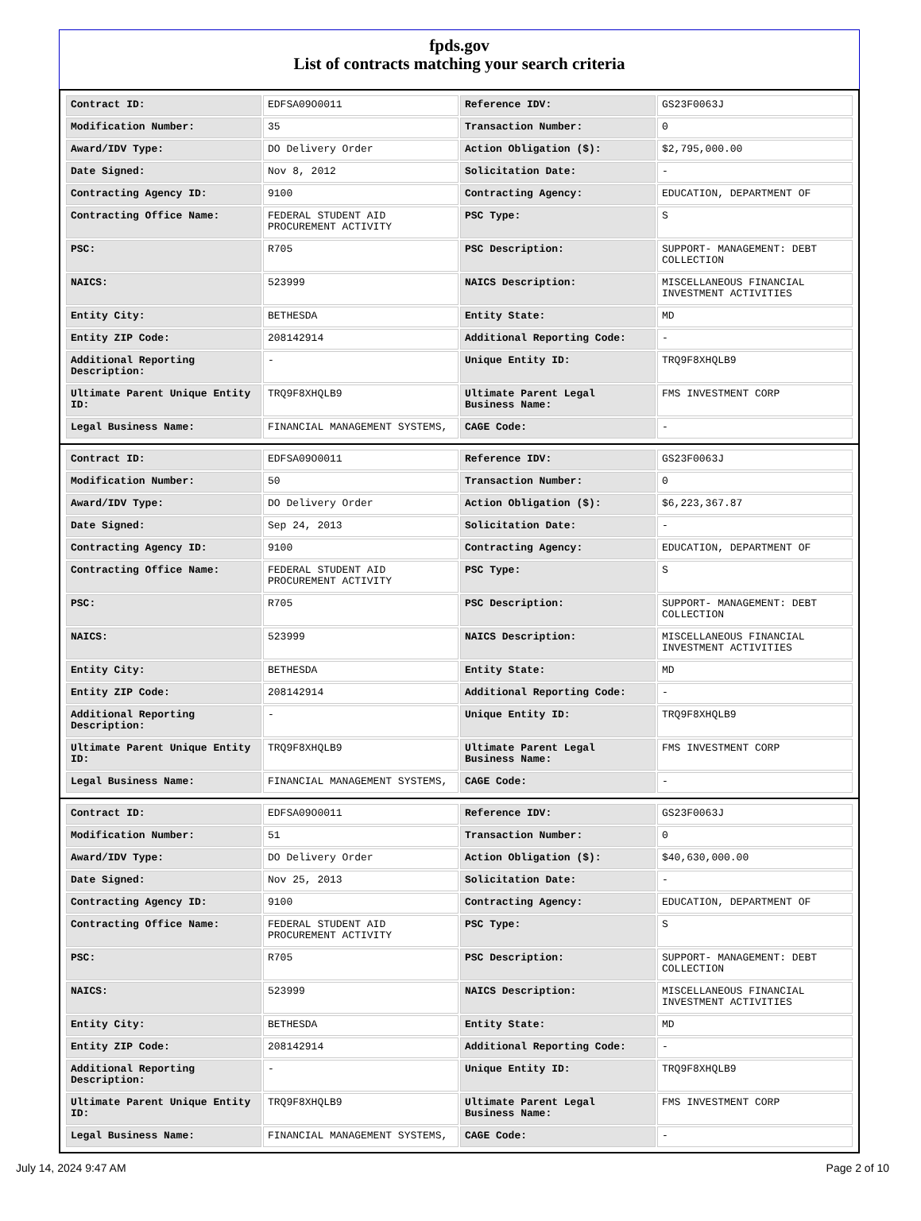fpds.gov
List of contracts matching your search criteria
| Contract ID: | EDFSA09O0011 | Reference IDV: | GS23F0063J |
| Modification Number: | 35 | Transaction Number: | 0 |
| Award/IDV Type: | DO Delivery Order | Action Obligation ($): | $2,795,000.00 |
| Date Signed: | Nov 8, 2012 | Solicitation Date: | - |
| Contracting Agency ID: | 9100 | Contracting Agency: | EDUCATION, DEPARTMENT OF |
| Contracting Office Name: | FEDERAL STUDENT AID PROCUREMENT ACTIVITY | PSC Type: | S |
| PSC: | R705 | PSC Description: | SUPPORT- MANAGEMENT: DEBT COLLECTION |
| NAICS: | 523999 | NAICS Description: | MISCELLANEOUS FINANCIAL INVESTMENT ACTIVITIES |
| Entity City: | BETHESDA | Entity State: | MD |
| Entity ZIP Code: | 208142914 | Additional Reporting Code: | - |
| Additional Reporting Description: | - | Unique Entity ID: | TRQ9F8XHQLB9 |
| Ultimate Parent Unique Entity ID: | TRQ9F8XHQLB9 | Ultimate Parent Legal Business Name: | FMS INVESTMENT CORP |
| Legal Business Name: | FINANCIAL MANAGEMENT SYSTEMS, | CAGE Code: | - |
| Contract ID: | EDFSA09O0011 | Reference IDV: | GS23F0063J |
| Modification Number: | 50 | Transaction Number: | 0 |
| Award/IDV Type: | DO Delivery Order | Action Obligation ($): | $6,223,367.87 |
| Date Signed: | Sep 24, 2013 | Solicitation Date: | - |
| Contracting Agency ID: | 9100 | Contracting Agency: | EDUCATION, DEPARTMENT OF |
| Contracting Office Name: | FEDERAL STUDENT AID PROCUREMENT ACTIVITY | PSC Type: | S |
| PSC: | R705 | PSC Description: | SUPPORT- MANAGEMENT: DEBT COLLECTION |
| NAICS: | 523999 | NAICS Description: | MISCELLANEOUS FINANCIAL INVESTMENT ACTIVITIES |
| Entity City: | BETHESDA | Entity State: | MD |
| Entity ZIP Code: | 208142914 | Additional Reporting Code: | - |
| Additional Reporting Description: | - | Unique Entity ID: | TRQ9F8XHQLB9 |
| Ultimate Parent Unique Entity ID: | TRQ9F8XHQLB9 | Ultimate Parent Legal Business Name: | FMS INVESTMENT CORP |
| Legal Business Name: | FINANCIAL MANAGEMENT SYSTEMS, | CAGE Code: | - |
| Contract ID: | EDFSA09O0011 | Reference IDV: | GS23F0063J |
| Modification Number: | 51 | Transaction Number: | 0 |
| Award/IDV Type: | DO Delivery Order | Action Obligation ($): | $40,630,000.00 |
| Date Signed: | Nov 25, 2013 | Solicitation Date: | - |
| Contracting Agency ID: | 9100 | Contracting Agency: | EDUCATION, DEPARTMENT OF |
| Contracting Office Name: | FEDERAL STUDENT AID PROCUREMENT ACTIVITY | PSC Type: | S |
| PSC: | R705 | PSC Description: | SUPPORT- MANAGEMENT: DEBT COLLECTION |
| NAICS: | 523999 | NAICS Description: | MISCELLANEOUS FINANCIAL INVESTMENT ACTIVITIES |
| Entity City: | BETHESDA | Entity State: | MD |
| Entity ZIP Code: | 208142914 | Additional Reporting Code: | - |
| Additional Reporting Description: | - | Unique Entity ID: | TRQ9F8XHQLB9 |
| Ultimate Parent Unique Entity ID: | TRQ9F8XHQLB9 | Ultimate Parent Legal Business Name: | FMS INVESTMENT CORP |
| Legal Business Name: | FINANCIAL MANAGEMENT SYSTEMS, | CAGE Code: | - |
July 14, 2024 9:47 AM Page 2 of 10